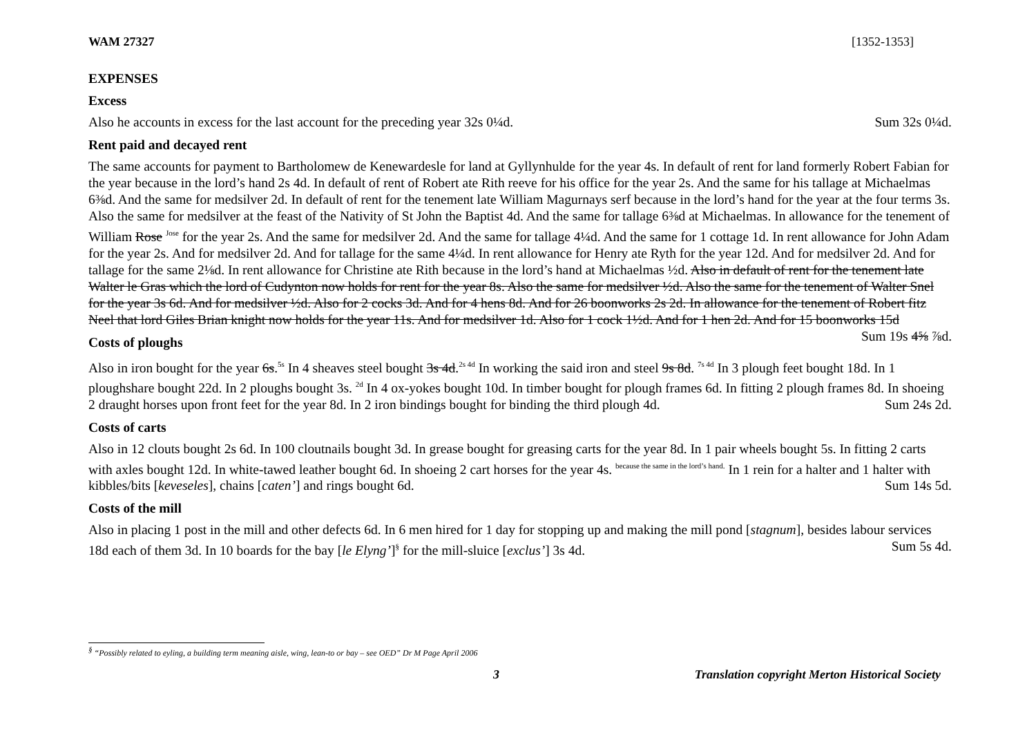WAM 27327 [1352-1353]
EXPENSES
Excess
Also he accounts in excess for the last account for the preceding year 32s 0¼d. Sum 32s 0¼d.
Rent paid and decayed rent
The same accounts for payment to Bartholomew de Kenewardesle for land at Gyllynhulde for the year 4s. In default of rent for land formerly Robert Fabian for the year because in the lord’s hand 2s 4d. In default of rent of Robert ate Rith reeve for his office for the year 2s. And the same for his tallage at Michaelmas 6⅜d. And the same for medsilver 2d. In default of rent for the tenement late William Magurnays serf because in the lord’s hand for the year at the four terms 3s. Also the same for medsilver at the feast of the Nativity of St John the Baptist 4d. And the same for tallage 6⅜d at Michaelmas. In allowance for the tenement of William Rose <sup>Jose</sup> for the year 2s. And the same for medsilver 2d. And the same for tallage 4¼d. And the same for 1 cottage 1d. In rent allowance for John Adam for the year 2s. And for medsilver 2d. And for tallage for the same 4¼d. In rent allowance for Henry ate Ryth for the year 12d. And for medsilver 2d. And for tallage for the same 2⅛d. In rent allowance for Christine ate Rith because in the lord’s hand at Michaelmas ½d. Also in default of rent for the tenement late Walter le Gras which the lord of Cudynton now holds for rent for the year 8s. Also the same for medsilver ½d. Also the same for the tenement of Walter Snel for the year 3s 6d. And for medsilver ½d. Also for 2 cocks 3d. And for 4 hens 8d. And for 26 boonworks 2s 2d. In allowance for the tenement of Robert fitz Neel that lord Giles Brian knight now holds for the year 11s. And for medsilver 1d. Also for 1 cock 1½d. And for 1 hen 2d. And for 15 boonworks 15d Sum 19s 4⅝ ⅞d.
Costs of ploughs
Also in iron bought for the year 6s.<sup>5s</sup> In 4 sheaves steel bought 3s 4d.<sup>2s 4d</sup> In working the said iron and steel 9s 8d. <sup>7s 4d</sup> In 3 plough feet bought 18d. In 1 ploughshare bought 22d. In 2 ploughs bought 3s. <sup>2d</sup> In 4 ox-yokes bought 10d. In timber bought for plough frames 6d. In fitting 2 plough frames 8d. In shoeing 2 draught horses upon front feet for the year 8d. In 2 iron bindings bought for binding the third plough 4d. Sum 24s 2d.
Costs of carts
Also in 12 clouts bought 2s 6d. In 100 cloutnails bought 3d. In grease bought for greasing carts for the year 8d. In 1 pair wheels bought 5s. In fitting 2 carts with axles bought 12d. In white-tawed leather bought 6d. In shoeing 2 cart horses for the year 4s. <sup>because the same in the lord’s hand.</sup> In 1 rein for a halter and 1 halter with kibbles/bits [keveseles], chains [caten’] and rings bought 6d. Sum 14s 5d.
Costs of the mill
Also in placing 1 post in the mill and other defects 6d. In 6 men hired for 1 day for stopping up and making the mill pond [stagnum], besides labour services 18d each of them 3d. In 10 boards for the bay [le Elyng’]<sup>§</sup> for the mill-sluice [exclus’] 3s 4d. Sum 5s 4d.
<sup>§</sup> “Possibly related to eyling, a building term meaning aisle, wing, lean-to or bay – see OED” Dr M Page April 2006
3 Translation copyright Merton Historical Society